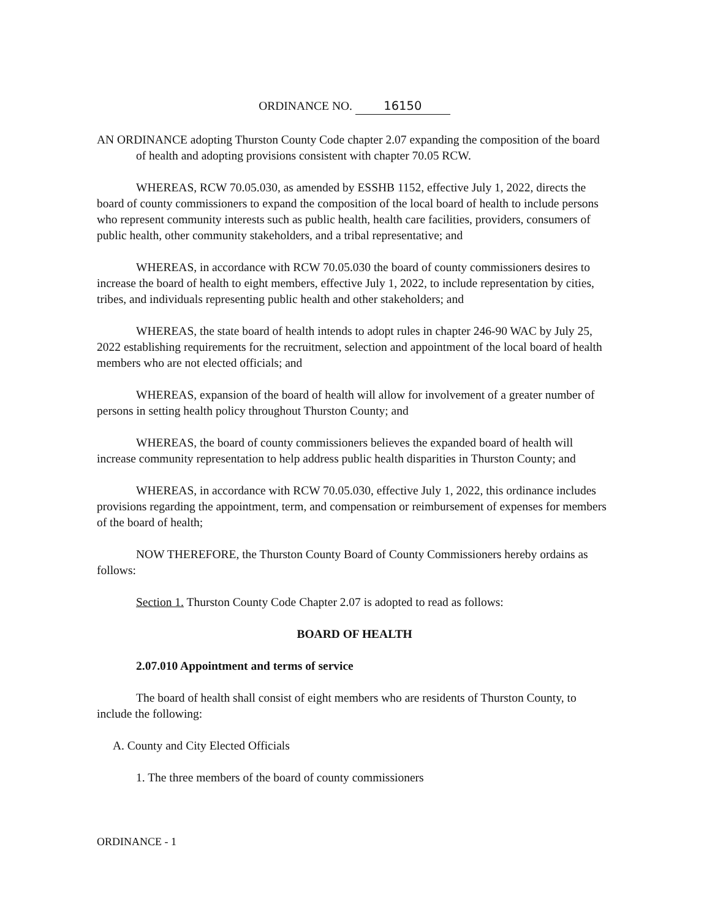ORDINANCE NO. 16150
AN ORDINANCE adopting Thurston County Code chapter 2.07 expanding the composition of the board of health and adopting provisions consistent with chapter 70.05 RCW.
WHEREAS, RCW 70.05.030, as amended by ESSHB 1152, effective July 1, 2022, directs the board of county commissioners to expand the composition of the local board of health to include persons who represent community interests such as public health, health care facilities, providers, consumers of public health, other community stakeholders, and a tribal representative; and
WHEREAS, in accordance with RCW 70.05.030 the board of county commissioners desires to increase the board of health to eight members, effective July 1, 2022, to include representation by cities, tribes, and individuals representing public health and other stakeholders; and
WHEREAS, the state board of health intends to adopt rules in chapter 246-90 WAC by July 25, 2022 establishing requirements for the recruitment, selection and appointment of the local board of health members who are not elected officials; and
WHEREAS, expansion of the board of health will allow for involvement of a greater number of persons in setting health policy throughout Thurston County; and
WHEREAS, the board of county commissioners believes the expanded board of health will increase community representation to help address public health disparities in Thurston County; and
WHEREAS, in accordance with RCW 70.05.030, effective July 1, 2022, this ordinance includes provisions regarding the appointment, term, and compensation or reimbursement of expenses for members of the board of health;
NOW THEREFORE, the Thurston County Board of County Commissioners hereby ordains as follows:
Section 1. Thurston County Code Chapter 2.07 is adopted to read as follows:
BOARD OF HEALTH
2.07.010 Appointment and terms of service
The board of health shall consist of eight members who are residents of Thurston County, to include the following:
A. County and City Elected Officials
1. The three members of the board of county commissioners
ORDINANCE - 1